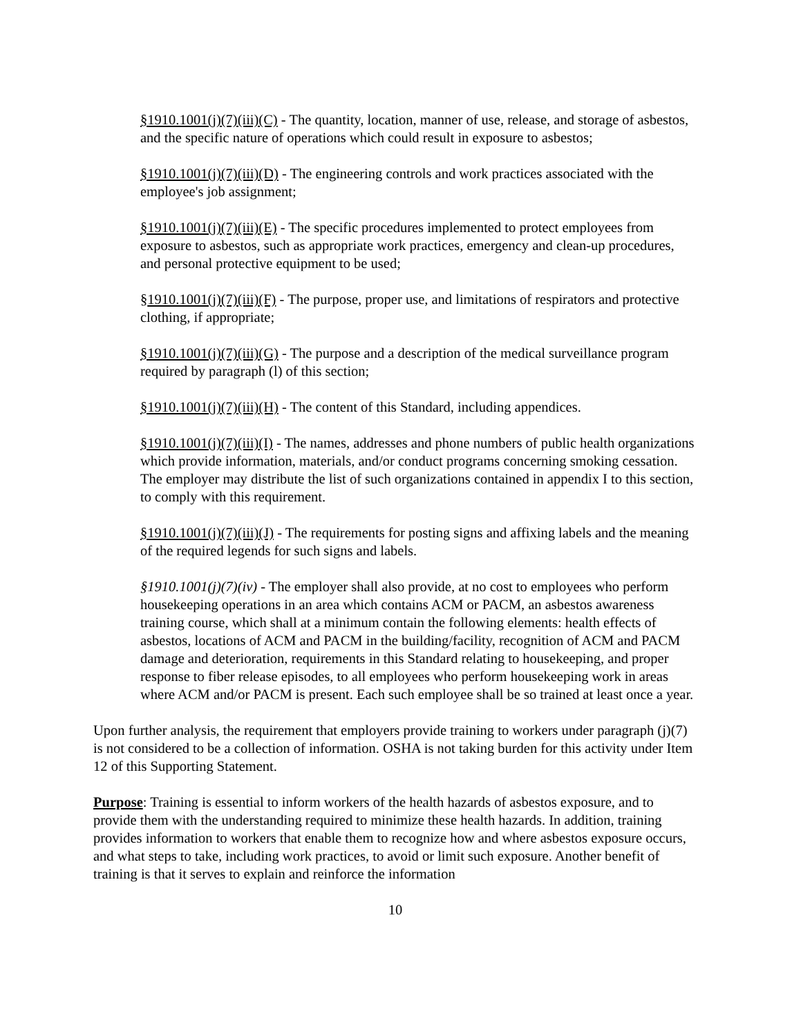§1910.1001(j)(7)(iii)(C) - The quantity, location, manner of use, release, and storage of asbestos, and the specific nature of operations which could result in exposure to asbestos;
§1910.1001(j)(7)(iii)(D) - The engineering controls and work practices associated with the employee's job assignment;
§1910.1001(j)(7)(iii)(E) - The specific procedures implemented to protect employees from exposure to asbestos, such as appropriate work practices, emergency and clean-up procedures, and personal protective equipment to be used;
§1910.1001(j)(7)(iii)(F) - The purpose, proper use, and limitations of respirators and protective clothing, if appropriate;
§1910.1001(j)(7)(iii)(G) - The purpose and a description of the medical surveillance program required by paragraph (l) of this section;
§1910.1001(j)(7)(iii)(H) - The content of this Standard, including appendices.
§1910.1001(j)(7)(iii)(I) - The names, addresses and phone numbers of public health organizations which provide information, materials, and/or conduct programs concerning smoking cessation. The employer may distribute the list of such organizations contained in appendix I to this section, to comply with this requirement.
§1910.1001(j)(7)(iii)(J) - The requirements for posting signs and affixing labels and the meaning of the required legends for such signs and labels.
§1910.1001(j)(7)(iv) - The employer shall also provide, at no cost to employees who perform housekeeping operations in an area which contains ACM or PACM, an asbestos awareness training course, which shall at a minimum contain the following elements: health effects of asbestos, locations of ACM and PACM in the building/facility, recognition of ACM and PACM damage and deterioration, requirements in this Standard relating to housekeeping, and proper response to fiber release episodes, to all employees who perform housekeeping work in areas where ACM and/or PACM is present. Each such employee shall be so trained at least once a year.
Upon further analysis, the requirement that employers provide training to workers under paragraph (j)(7) is not considered to be a collection of information. OSHA is not taking burden for this activity under Item 12 of this Supporting Statement.
Purpose: Training is essential to inform workers of the health hazards of asbestos exposure, and to provide them with the understanding required to minimize these health hazards. In addition, training provides information to workers that enable them to recognize how and where asbestos exposure occurs, and what steps to take, including work practices, to avoid or limit such exposure. Another benefit of training is that it serves to explain and reinforce the information
10